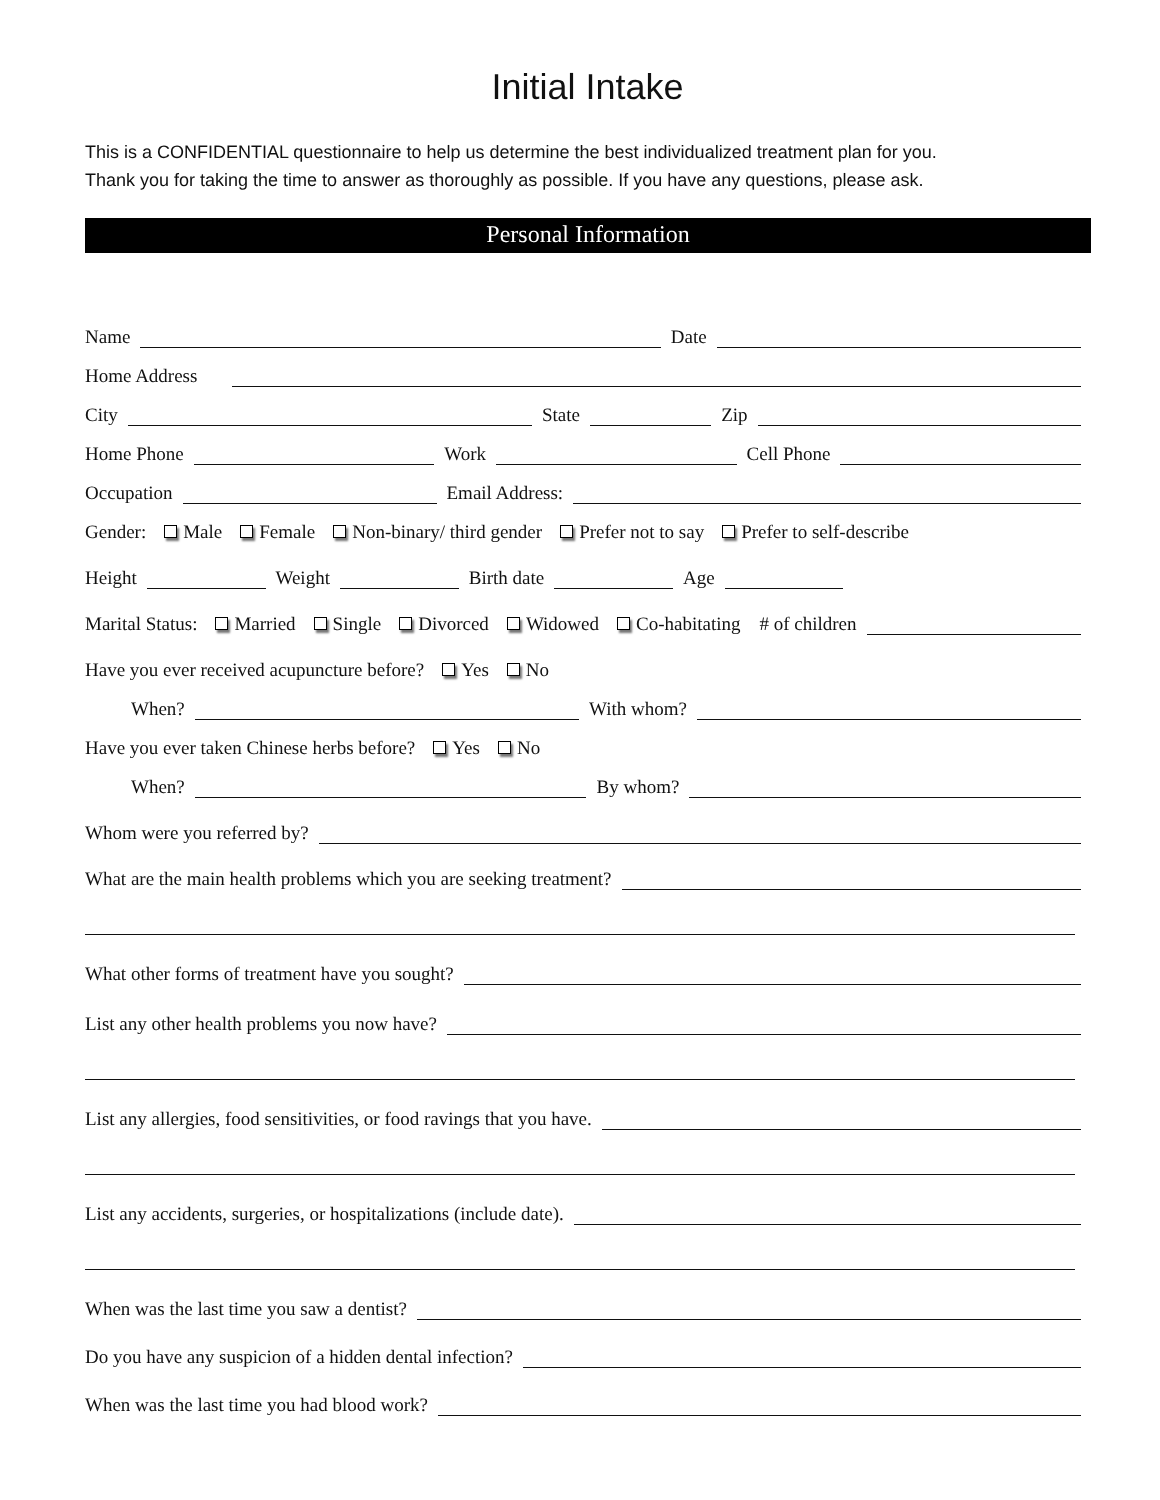Initial Intake
This is a CONFIDENTIAL questionnaire to help us determine the best individualized treatment plan for you.
Thank you for taking the time to answer as thoroughly as possible. If you have any questions, please ask.
Personal Information
Name
Date
Home Address
City
State
Zip
Home Phone
Work
Cell Phone
Occupation
Email Address:
Gender: Male Female Non-binary/ third gender Prefer not to say Prefer to self-describe
Height
Weight
Birth date
Age
Marital Status: Married Single Divorced Widowed Co-habitating # of children
Have you ever received acupuncture before? Yes No
When?
With whom?
Have you ever taken Chinese herbs before? Yes No
When?
By whom?
Whom were you referred by?
What are the main health problems which you are seeking treatment?
What other forms of treatment have you sought?
List any other health problems you now have?
List any allergies, food sensitivities, or food ravings that you have.
List any accidents, surgeries, or hospitalizations (include date).
When was the last time you saw a dentist?
Do you have any suspicion of a hidden dental infection?
When was the last time you had blood work?